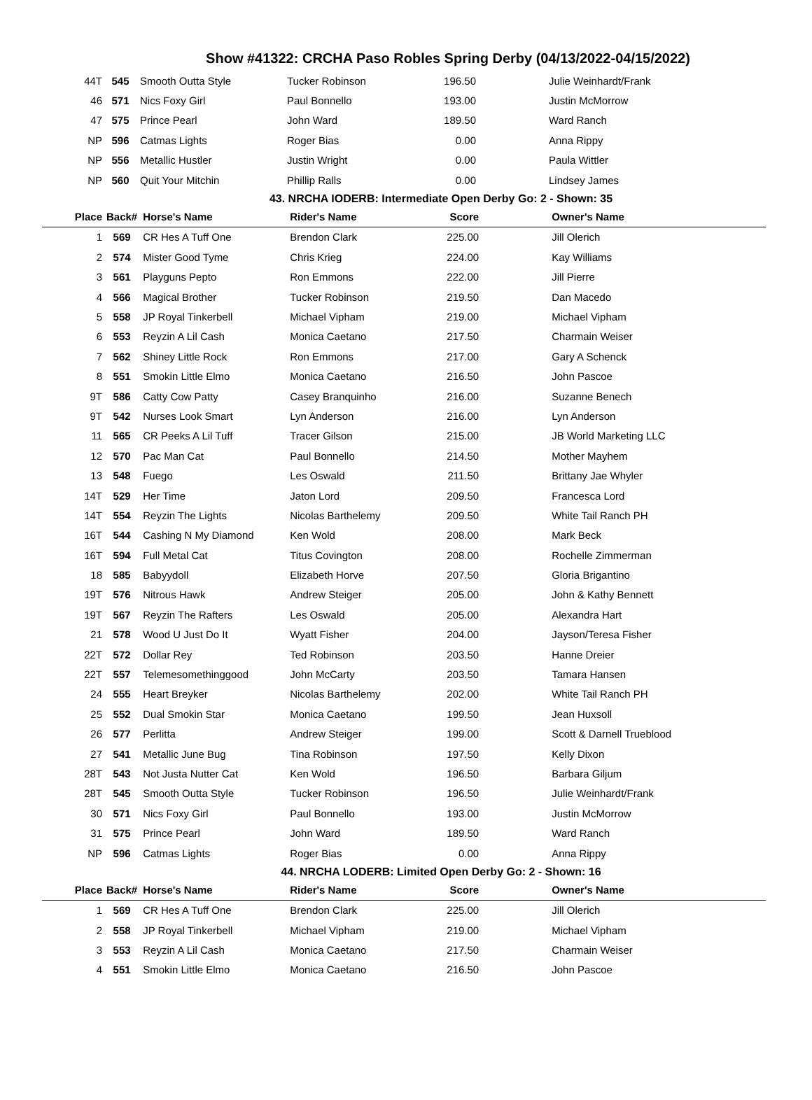Show #41322: CRCHA Paso Robles Spring Derby (04/13/2022-04/15/2022)
| 44T | 545 | Smooth Outta Style | Tucker Robinson | 196.50 | Julie Weinhardt/Frank |
| 46 | 571 | Nics Foxy Girl | Paul Bonnello | 193.00 | Justin McMorrow |
| 47 | 575 | Prince Pearl | John Ward | 189.50 | Ward Ranch |
| NP | 596 | Catmas Lights | Roger Bias | 0.00 | Anna Rippy |
| NP | 556 | Metallic Hustler | Justin Wright | 0.00 | Paula Wittler |
| NP | 560 | Quit Your Mitchin | Phillip Ralls | 0.00 | Lindsey James |
43. NRCHA IODERB: Intermediate Open Derby Go: 2 - Shown: 35
| Place | Back# | Horse's Name | Rider's Name | Score | Owner's Name |
| --- | --- | --- | --- | --- | --- |
| 1 | 569 | CR Hes A Tuff One | Brendon Clark | 225.00 | Jill Olerich |
| 2 | 574 | Mister Good Tyme | Chris Krieg | 224.00 | Kay Williams |
| 3 | 561 | Playguns Pepto | Ron Emmons | 222.00 | Jill Pierre |
| 4 | 566 | Magical Brother | Tucker Robinson | 219.50 | Dan Macedo |
| 5 | 558 | JP Royal Tinkerbell | Michael Vipham | 219.00 | Michael Vipham |
| 6 | 553 | Reyzin A Lil Cash | Monica Caetano | 217.50 | Charmain Weiser |
| 7 | 562 | Shiney Little Rock | Ron Emmons | 217.00 | Gary A Schenck |
| 8 | 551 | Smokin Little Elmo | Monica Caetano | 216.50 | John Pascoe |
| 9T | 586 | Catty Cow Patty | Casey Branquinho | 216.00 | Suzanne Benech |
| 9T | 542 | Nurses Look Smart | Lyn Anderson | 216.00 | Lyn Anderson |
| 11 | 565 | CR Peeks A Lil Tuff | Tracer Gilson | 215.00 | JB World Marketing LLC |
| 12 | 570 | Pac Man Cat | Paul Bonnello | 214.50 | Mother Mayhem |
| 13 | 548 | Fuego | Les Oswald | 211.50 | Brittany Jae Whyler |
| 14T | 529 | Her Time | Jaton Lord | 209.50 | Francesca Lord |
| 14T | 554 | Reyzin The Lights | Nicolas Barthelemy | 209.50 | White Tail Ranch PH |
| 16T | 544 | Cashing N My Diamond | Ken Wold | 208.00 | Mark Beck |
| 16T | 594 | Full Metal Cat | Titus Covington | 208.00 | Rochelle Zimmerman |
| 18 | 585 | Babyydoll | Elizabeth Horve | 207.50 | Gloria Brigantino |
| 19T | 576 | Nitrous Hawk | Andrew Steiger | 205.00 | John & Kathy Bennett |
| 19T | 567 | Reyzin The Rafters | Les Oswald | 205.00 | Alexandra Hart |
| 21 | 578 | Wood U Just Do It | Wyatt Fisher | 204.00 | Jayson/Teresa Fisher |
| 22T | 572 | Dollar Rey | Ted Robinson | 203.50 | Hanne Dreier |
| 22T | 557 | Telemesomethinggood | John McCarty | 203.50 | Tamara Hansen |
| 24 | 555 | Heart Breyker | Nicolas Barthelemy | 202.00 | White Tail Ranch PH |
| 25 | 552 | Dual Smokin Star | Monica Caetano | 199.50 | Jean Huxsoll |
| 26 | 577 | Perlitta | Andrew Steiger | 199.00 | Scott & Darnell Trueblood |
| 27 | 541 | Metallic June Bug | Tina Robinson | 197.50 | Kelly Dixon |
| 28T | 543 | Not Justa Nutter Cat | Ken Wold | 196.50 | Barbara Giljum |
| 28T | 545 | Smooth Outta Style | Tucker Robinson | 196.50 | Julie Weinhardt/Frank |
| 30 | 571 | Nics Foxy Girl | Paul Bonnello | 193.00 | Justin McMorrow |
| 31 | 575 | Prince Pearl | John Ward | 189.50 | Ward Ranch |
| NP | 596 | Catmas Lights | Roger Bias | 0.00 | Anna Rippy |
44. NRCHA LODERB: Limited Open Derby Go: 2 - Shown: 16
| Place | Back# | Horse's Name | Rider's Name | Score | Owner's Name |
| --- | --- | --- | --- | --- | --- |
| 1 | 569 | CR Hes A Tuff One | Brendon Clark | 225.00 | Jill Olerich |
| 2 | 558 | JP Royal Tinkerbell | Michael Vipham | 219.00 | Michael Vipham |
| 3 | 553 | Reyzin A Lil Cash | Monica Caetano | 217.50 | Charmain Weiser |
| 4 | 551 | Smokin Little Elmo | Monica Caetano | 216.50 | John Pascoe |